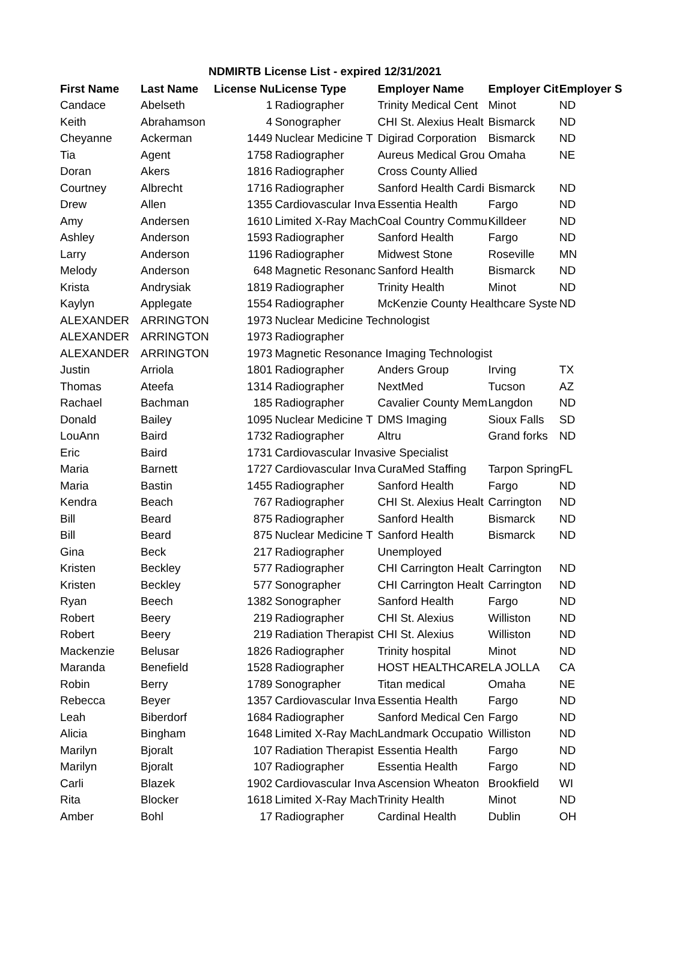NDMIRTB License List - expired 12/31/2021
| First Name | Last Name | License Nu | License Type | Employer Name | Employer Cit | Employer S |
| --- | --- | --- | --- | --- | --- | --- |
| Candace | Abelseth | 1 | Radiographer | Trinity Medical Cent | Minot | ND |
| Keith | Abrahamson | 4 | Sonographer | CHI St. Alexius Healt | Bismarck | ND |
| Cheyanne | Ackerman | 1449 | Nuclear Medicine T | Digirad Corporation | Bismarck | ND |
| Tia | Agent | 1758 | Radiographer | Aureus Medical Grou | Omaha | NE |
| Doran | Akers | 1816 | Radiographer | Cross County Allied | | |
| Courtney | Albrecht | 1716 | Radiographer | Sanford Health Cardi | Bismarck | ND |
| Drew | Allen | 1355 | Cardiovascular Inva | Essentia Health | Fargo | ND |
| Amy | Andersen | 1610 | Limited X-Ray Mach | Coal Country Commu | Killdeer | ND |
| Ashley | Anderson | 1593 | Radiographer | Sanford Health | Fargo | ND |
| Larry | Anderson | 1196 | Radiographer | Midwest Stone | Roseville | MN |
| Melody | Anderson | 648 | Magnetic Resonanc | Sanford Health | Bismarck | ND |
| Krista | Andrysiak | 1819 | Radiographer | Trinity Health | Minot | ND |
| Kaylyn | Applegate | 1554 | Radiographer | McKenzie County Healthcare Syste | | ND |
| ALEXANDER | ARRINGTON | 1973 | Nuclear Medicine Technologist | | | |
| ALEXANDER | ARRINGTON | 1973 | Radiographer | | | |
| ALEXANDER | ARRINGTON | 1973 | Magnetic Resonance Imaging Technologist | | | |
| Justin | Arriola | 1801 | Radiographer | Anders Group | Irving | TX |
| Thomas | Ateefa | 1314 | Radiographer | NextMed | Tucson | AZ |
| Rachael | Bachman | 185 | Radiographer | Cavalier County Mem | Langdon | ND |
| Donald | Bailey | 1095 | Nuclear Medicine T | DMS Imaging | Sioux Falls | SD |
| LouAnn | Baird | 1732 | Radiographer | Altru | Grand forks | ND |
| Eric | Baird | 1731 | Cardiovascular Invasive Specialist | | | |
| Maria | Barnett | 1727 | Cardiovascular Inva | CuraMed Staffing | Tarpon Spring | FL |
| Maria | Bastin | 1455 | Radiographer | Sanford Health | Fargo | ND |
| Kendra | Beach | 767 | Radiographer | CHI St. Alexius Healt | Carrington | ND |
| Bill | Beard | 875 | Radiographer | Sanford Health | Bismarck | ND |
| Bill | Beard | 875 | Nuclear Medicine T | Sanford Health | Bismarck | ND |
| Gina | Beck | 217 | Radiographer | Unemployed | | |
| Kristen | Beckley | 577 | Radiographer | CHI Carrington Healt | Carrington | ND |
| Kristen | Beckley | 577 | Sonographer | CHI Carrington Healt | Carrington | ND |
| Ryan | Beech | 1382 | Sonographer | Sanford Health | Fargo | ND |
| Robert | Beery | 219 | Radiographer | CHI St. Alexius | Williston | ND |
| Robert | Beery | 219 | Radiation Therapist | CHI St. Alexius | Williston | ND |
| Mackenzie | Belusar | 1826 | Radiographer | Trinity hospital | Minot | ND |
| Maranda | Benefield | 1528 | Radiographer | HOST HEALTHCARE | LA JOLLA | CA |
| Robin | Berry | 1789 | Sonographer | Titan medical | Omaha | NE |
| Rebecca | Beyer | 1357 | Cardiovascular Inva | Essentia Health | Fargo | ND |
| Leah | Biberdorf | 1684 | Radiographer | Sanford Medical Cen | Fargo | ND |
| Alicia | Bingham | 1648 | Limited X-Ray Mach | Landmark Occupatio | Williston | ND |
| Marilyn | Bjoralt | 107 | Radiation Therapist | Essentia Health | Fargo | ND |
| Marilyn | Bjoralt | 107 | Radiographer | Essentia Health | Fargo | ND |
| Carli | Blazek | 1902 | Cardiovascular Inva | Ascension Wheaton | Brookfield | WI |
| Rita | Blocker | 1618 | Limited X-Ray Mach | Trinity Health | Minot | ND |
| Amber | Bohl | 17 | Radiographer | Cardinal Health | Dublin | OH |